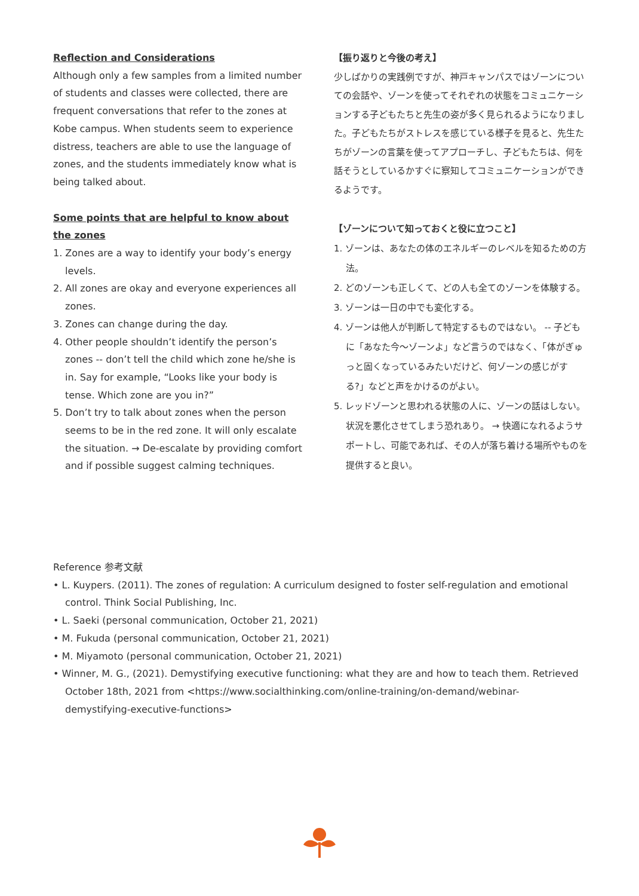Reflection and Considerations
Although only a few samples from a limited number of students and classes were collected, there are frequent conversations that refer to the zones at Kobe campus. When students seem to experience distress, teachers are able to use the language of zones, and the students immediately know what is being talked about.
Some points that are helpful to know about the zones
1. Zones are a way to identify your body’s energy levels.
2. All zones are okay and everyone experiences all zones.
3. Zones can change during the day.
4. Other people shouldn’t identify the person’s zones -- don’t tell the child which zone he/she is in. Say for example, “Looks like your body is tense. Which zone are you in?”
5. Don’t try to talk about zones when the person seems to be in the red zone. It will only escalate the situation. → De-escalate by providing comfort and if possible suggest calming techniques.
【振り返りと今後の考え】
少しばかりの実践例ですが、神戸キャンパスではゾーンについての会話や、ゾーンを使ってそれぞれの状態をコミュニケーションする子どもたちと先生の姿が多く見られるようになりました。子どもたちがストレスを感じている様子を見ると、先生たちがゾーンの言葉を使ってアプローチし、子どもたちは、何を話そうとしているかすぐに察知してコミュニケーションができるようです。
【ゾーンについて知っておくと役に立つこと】
1. ゾーンは、あなたの体のエネルギーのレベルを知るための方法。
2. どのゾーンも正しくて、どの人も全てのゾーンを体験する。
3. ゾーンは一日の中でも変化する。
4. ゾーンは他人が判断して特定するものではない。 -- 子どもに「あなた今〜ゾーンよ」など言うのではなく、「体がぎゅっと固くなっているみたいだけど、何ゾーンの感じがする?」などと声をかけるのがよい。
5. レッドゾーンと思われる状態の人に、ゾーンの話はしない。状況を悪化させてしまう恐れあり。 → 快適になれるようサポートし、可能であれば、その人が落ち着ける場所やものを提供すると良い。
Reference 参考文献
• L. Kuypers. (2011). The zones of regulation: A curriculum designed to foster self-regulation and emotional control. Think Social Publishing, Inc.
• L. Saeki (personal communication, October 21, 2021)
• M. Fukuda (personal communication, October 21, 2021)
• M. Miyamoto (personal communication, October 21, 2021)
• Winner, M. G., (2021). Demystifying executive functioning: what they are and how to teach them. Retrieved October 18th, 2021 from <https://www.socialthinking.com/online-training/on-demand/webinar-demystifying-executive-functions>